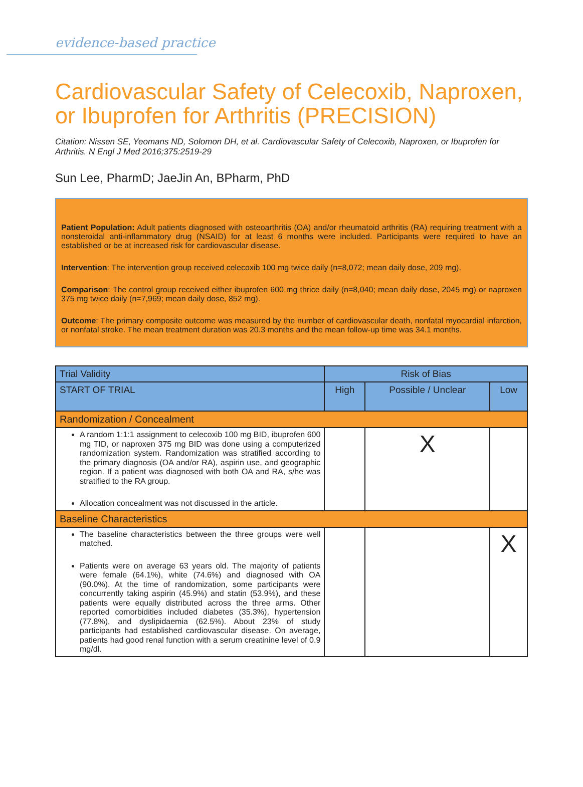evidence-based practice
Cardiovascular Safety of Celecoxib, Naproxen, or Ibuprofen for Arthritis (PRECISION)
Citation: Nissen SE, Yeomans ND, Solomon DH, et al. Cardiovascular Safety of Celecoxib, Naproxen, or Ibuprofen for Arthritis. N Engl J Med 2016;375:2519-29
Sun Lee, PharmD; JaeJin An, BPharm, PhD
Patient Population: Adult patients diagnosed with osteoarthritis (OA) and/or rheumatoid arthritis (RA) requiring treatment with a nonsteroidal anti-inflammatory drug (NSAID) for at least 6 months were included. Participants were required to have an established or be at increased risk for cardiovascular disease.
Intervention: The intervention group received celecoxib 100 mg twice daily (n=8,072; mean daily dose, 209 mg).
Comparison: The control group received either ibuprofen 600 mg thrice daily (n=8,040; mean daily dose, 2045 mg) or naproxen 375 mg twice daily (n=7,969; mean daily dose, 852 mg).
Outcome: The primary composite outcome was measured by the number of cardiovascular death, nonfatal myocardial infarction, or nonfatal stroke. The mean treatment duration was 20.3 months and the mean follow-up time was 34.1 months.
| Trial Validity | Risk of Bias | | |
| --- | --- | --- | --- |
| START OF TRIAL | High | Possible / Unclear | Low |
| Randomization / Concealment | | | |
| A random 1:1:1 assignment to celecoxib 100 mg BID, ibuprofen 600 mg TID, or naproxen 375 mg BID was done using a computerized randomization system. Randomization was stratified according to the primary diagnosis (OA and/or RA), aspirin use, and geographic region. If a patient was diagnosed with both OA and RA, s/he was stratified to the RA group. Allocation concealment was not discussed in the article. | | X | |
| Baseline Characteristics | | | |
| The baseline characteristics between the three groups were well matched. Patients were on average 63 years old. The majority of patients were female (64.1%), white (74.6%) and diagnosed with OA (90.0%). At the time of randomization, some participants were concurrently taking aspirin (45.9%) and statin (53.9%), and these patients were equally distributed across the three arms. Other reported comorbidities included diabetes (35.3%), hypertension (77.8%), and dyslipidaemia (62.5%). About 23% of study participants had established cardiovascular disease. On average, patients had good renal function with a serum creatinine level of 0.9 mg/dl. | | | X |